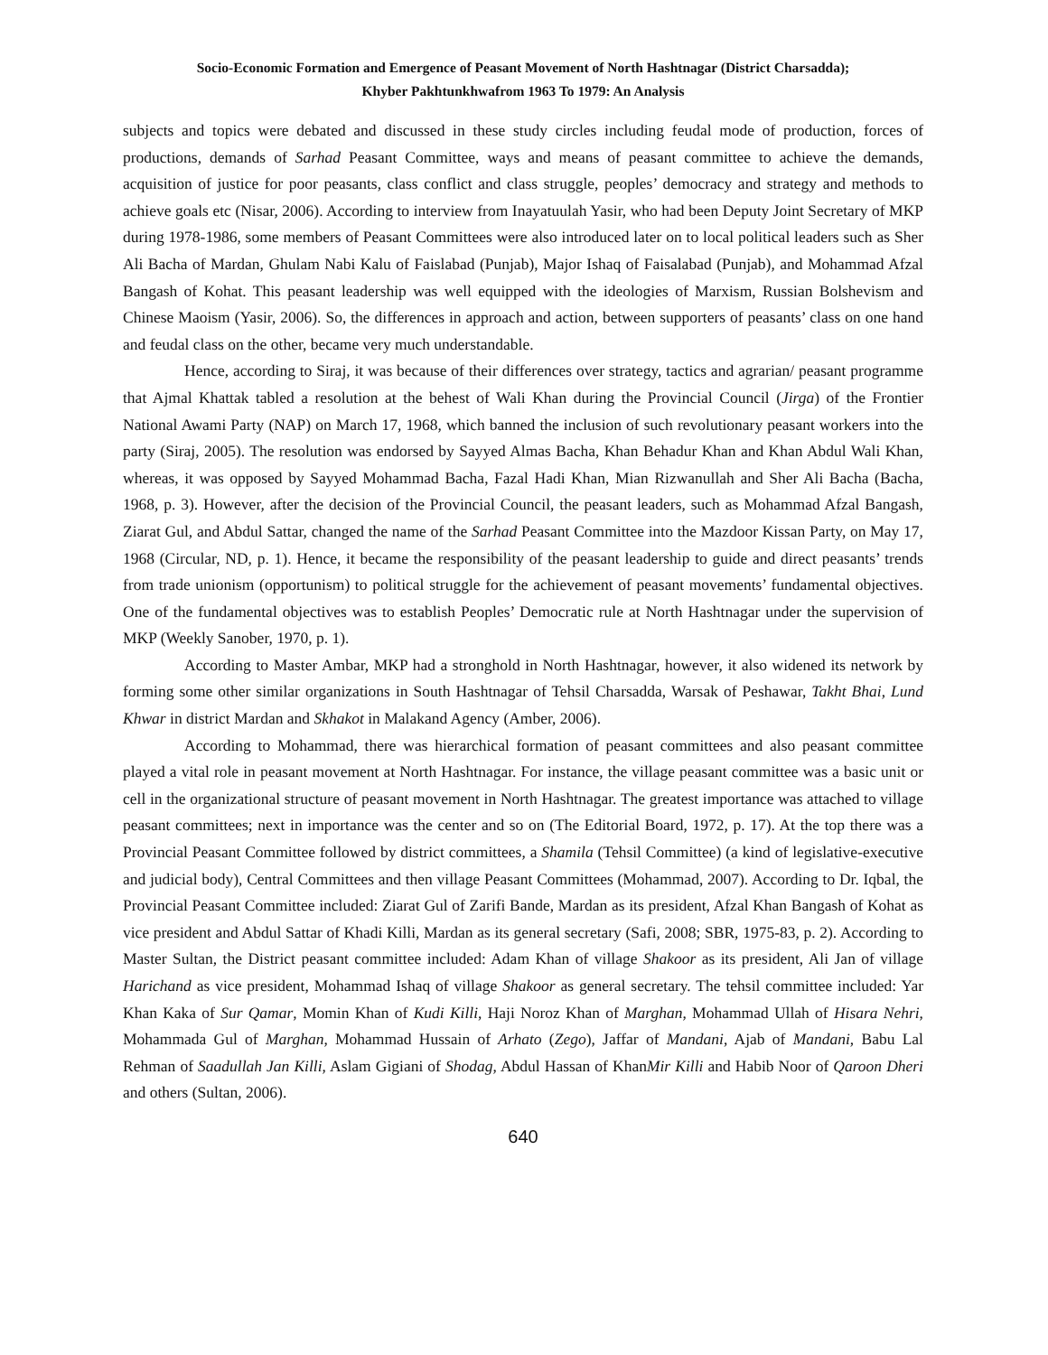Socio-Economic Formation and Emergence of Peasant Movement of North Hashtnagar (District Charsadda);
Khyber Pakhtunkhwafrom 1963 To 1979: An Analysis
subjects and topics were debated and discussed in these study circles including feudal mode of production, forces of productions, demands of Sarhad Peasant Committee, ways and means of peasant committee to achieve the demands, acquisition of justice for poor peasants, class conflict and class struggle, peoples’ democracy and strategy and methods to achieve goals etc (Nisar, 2006). According to interview from Inayatuulah Yasir, who had been Deputy Joint Secretary of MKP during 1978-1986, some members of Peasant Committees were also introduced later on to local political leaders such as Sher Ali Bacha of Mardan, Ghulam Nabi Kalu of Faislabad (Punjab), Major Ishaq of Faisalabad (Punjab), and Mohammad Afzal Bangash of Kohat. This peasant leadership was well equipped with the ideologies of Marxism, Russian Bolshevism and Chinese Maoism (Yasir, 2006). So, the differences in approach and action, between supporters of peasants’ class on one hand and feudal class on the other, became very much understandable.
Hence, according to Siraj, it was because of their differences over strategy, tactics and agrarian/ peasant programme that Ajmal Khattak tabled a resolution at the behest of Wali Khan during the Provincial Council (Jirga) of the Frontier National Awami Party (NAP) on March 17, 1968, which banned the inclusion of such revolutionary peasant workers into the party (Siraj, 2005). The resolution was endorsed by Sayyed Almas Bacha, Khan Behadur Khan and Khan Abdul Wali Khan, whereas, it was opposed by Sayyed Mohammad Bacha, Fazal Hadi Khan, Mian Rizwanullah and Sher Ali Bacha (Bacha, 1968, p. 3). However, after the decision of the Provincial Council, the peasant leaders, such as Mohammad Afzal Bangash, Ziarat Gul, and Abdul Sattar, changed the name of the Sarhad Peasant Committee into the Mazdoor Kissan Party, on May 17, 1968 (Circular, ND, p. 1). Hence, it became the responsibility of the peasant leadership to guide and direct peasants’ trends from trade unionism (opportunism) to political struggle for the achievement of peasant movements’ fundamental objectives. One of the fundamental objectives was to establish Peoples’ Democratic rule at North Hashtnagar under the supervision of MKP (Weekly Sanober, 1970, p. 1).
According to Master Ambar, MKP had a stronghold in North Hashtnagar, however, it also widened its network by forming some other similar organizations in South Hashtnagar of Tehsil Charsadda, Warsak of Peshawar, Takht Bhai, Lund Khwar in district Mardan and Skhakot in Malakand Agency (Amber, 2006).
According to Mohammad, there was hierarchical formation of peasant committees and also peasant committee played a vital role in peasant movement at North Hashtnagar. For instance, the village peasant committee was a basic unit or cell in the organizational structure of peasant movement in North Hashtnagar. The greatest importance was attached to village peasant committees; next in importance was the center and so on (The Editorial Board, 1972, p. 17). At the top there was a Provincial Peasant Committee followed by district committees, a Shamila (Tehsil Committee) (a kind of legislative-executive and judicial body), Central Committees and then village Peasant Committees (Mohammad, 2007). According to Dr. Iqbal, the Provincial Peasant Committee included: Ziarat Gul of Zarifi Bande, Mardan as its president, Afzal Khan Bangash of Kohat as vice president and Abdul Sattar of Khadi Killi, Mardan as its general secretary (Safi, 2008; SBR, 1975-83, p. 2). According to Master Sultan, the District peasant committee included: Adam Khan of village Shakoor as its president, Ali Jan of village Harichand as vice president, Mohammad Ishaq of village Shakoor as general secretary. The tehsil committee included: Yar Khan Kaka of Sur Qamar, Momin Khan of Kudi Killi, Haji Noroz Khan of Marghan, Mohammad Ullah of Hisara Nehri, Mohammada Gul of Marghan, Mohammad Hussain of Arhato (Zego), Jaffar of Mandani, Ajab of Mandani, Babu Lal Rehman of Saadullah Jan Killi, Aslam Gigiani of Shodag, Abdul Hassan of KhanMir Killi and Habib Noor of Qaroon Dheri and others (Sultan, 2006).
640